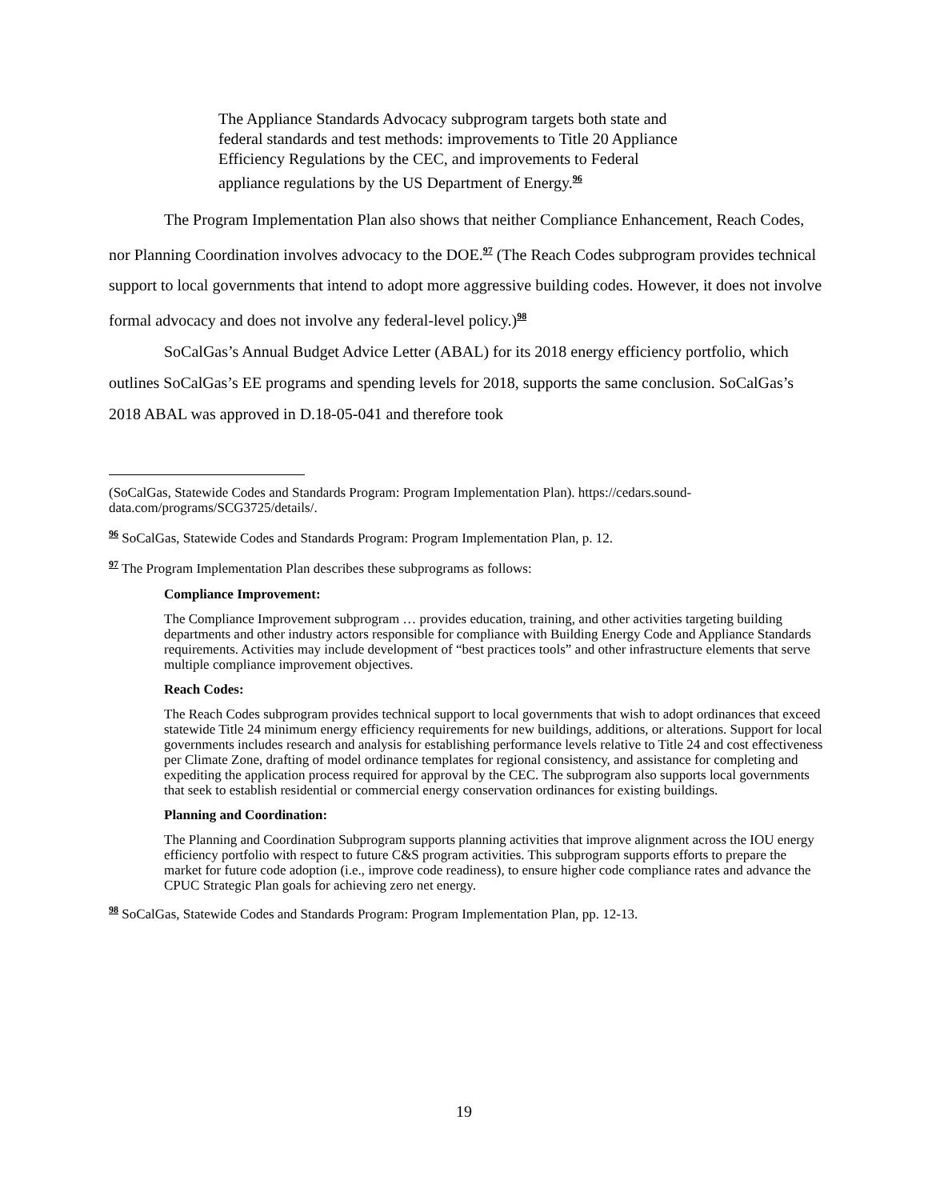The Appliance Standards Advocacy subprogram targets both state and federal standards and test methods: improvements to Title 20 Appliance Efficiency Regulations by the CEC, and improvements to Federal appliance regulations by the US Department of Energy.<sup>96</sup>
The Program Implementation Plan also shows that neither Compliance Enhancement, Reach Codes, nor Planning Coordination involves advocacy to the DOE.<sup>97</sup> (The Reach Codes subprogram provides technical support to local governments that intend to adopt more aggressive building codes. However, it does not involve formal advocacy and does not involve any federal-level policy.)<sup>98</sup>
SoCalGas’s Annual Budget Advice Letter (ABAL) for its 2018 energy efficiency portfolio, which outlines SoCalGas’s EE programs and spending levels for 2018, supports the same conclusion. SoCalGas’s 2018 ABAL was approved in D.18-05-041 and therefore took
(SoCalGas, Statewide Codes and Standards Program: Program Implementation Plan). https://cedars.sound-data.com/programs/SCG3725/details/.
<sup>96</sup> SoCalGas, Statewide Codes and Standards Program: Program Implementation Plan, p. 12.
<sup>97</sup> The Program Implementation Plan describes these subprograms as follows:
Compliance Improvement:
The Compliance Improvement subprogram … provides education, training, and other activities targeting building departments and other industry actors responsible for compliance with Building Energy Code and Appliance Standards requirements. Activities may include development of “best practices tools” and other infrastructure elements that serve multiple compliance improvement objectives.
Reach Codes:
The Reach Codes subprogram provides technical support to local governments that wish to adopt ordinances that exceed statewide Title 24 minimum energy efficiency requirements for new buildings, additions, or alterations. Support for local governments includes research and analysis for establishing performance levels relative to Title 24 and cost effectiveness per Climate Zone, drafting of model ordinance templates for regional consistency, and assistance for completing and expediting the application process required for approval by the CEC. The subprogram also supports local governments that seek to establish residential or commercial energy conservation ordinances for existing buildings.
Planning and Coordination:
The Planning and Coordination Subprogram supports planning activities that improve alignment across the IOU energy efficiency portfolio with respect to future C&S program activities. This subprogram supports efforts to prepare the market for future code adoption (i.e., improve code readiness), to ensure higher code compliance rates and advance the CPUC Strategic Plan goals for achieving zero net energy.
<sup>98</sup> SoCalGas, Statewide Codes and Standards Program: Program Implementation Plan, pp. 12-13.
19